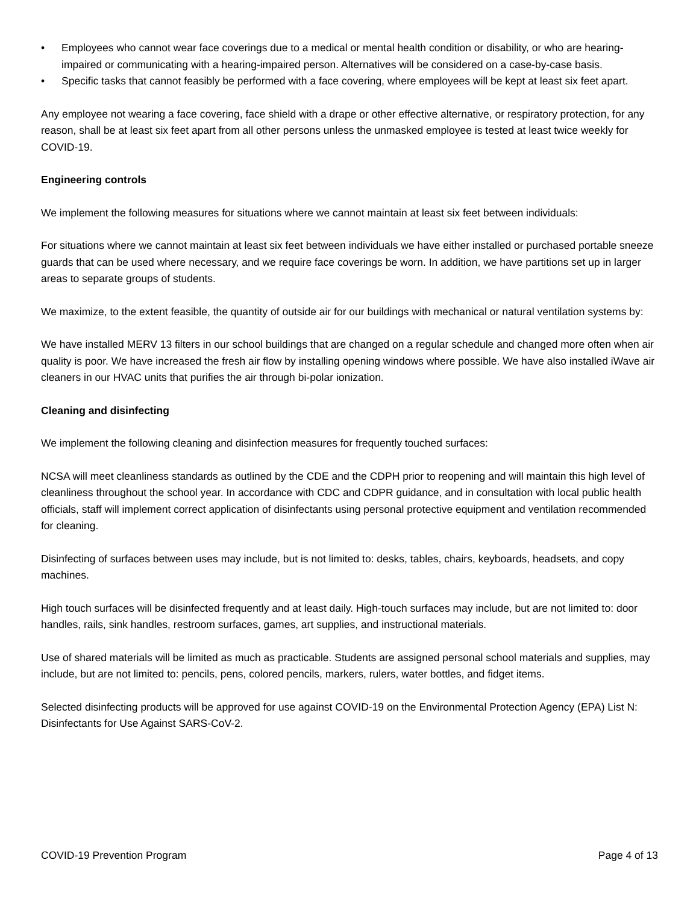• Employees who cannot wear face coverings due to a medical or mental health condition or disability, or who are hearing-impaired or communicating with a hearing-impaired person. Alternatives will be considered on a case-by-case basis.
• Specific tasks that cannot feasibly be performed with a face covering, where employees will be kept at least six feet apart.
Any employee not wearing a face covering, face shield with a drape or other effective alternative, or respiratory protection, for any reason, shall be at least six feet apart from all other persons unless the unmasked employee is tested at least twice weekly for COVID-19.
Engineering controls
We implement the following measures for situations where we cannot maintain at least six feet between individuals:
For situations where we cannot maintain at least six feet between individuals we have either installed or purchased portable sneeze guards that can be used where necessary, and we require face coverings be worn. In addition, we have partitions set up in larger areas to separate groups of students.
We maximize, to the extent feasible, the quantity of outside air for our buildings with mechanical or natural ventilation systems by:
We have installed MERV 13 filters in our school buildings that are changed on a regular schedule and changed more often when air quality is poor. We have increased the fresh air flow by installing opening windows where possible. We have also installed iWave air cleaners in our HVAC units that purifies the air through bi-polar ionization.
Cleaning and disinfecting
We implement the following cleaning and disinfection measures for frequently touched surfaces:
NCSA will meet cleanliness standards as outlined by the CDE and the CDPH prior to reopening and will maintain this high level of cleanliness throughout the school year. In accordance with CDC and CDPR guidance, and in consultation with local public health officials, staff will implement correct application of disinfectants using personal protective equipment and ventilation recommended for cleaning.
Disinfecting of surfaces between uses may include, but is not limited to: desks, tables, chairs, keyboards, headsets, and copy machines.
High touch surfaces will be disinfected frequently and at least daily. High-touch surfaces may include, but are not limited to: door handles, rails, sink handles, restroom surfaces, games, art supplies, and instructional materials.
Use of shared materials will be limited as much as practicable. Students are assigned personal school materials and supplies, may include, but are not limited to: pencils, pens, colored pencils, markers, rulers, water bottles, and fidget items.
Selected disinfecting products will be approved for use against COVID-19 on the Environmental Protection Agency (EPA) List N: Disinfectants for Use Against SARS-CoV-2.
COVID-19 Prevention Program Page 4 of 13